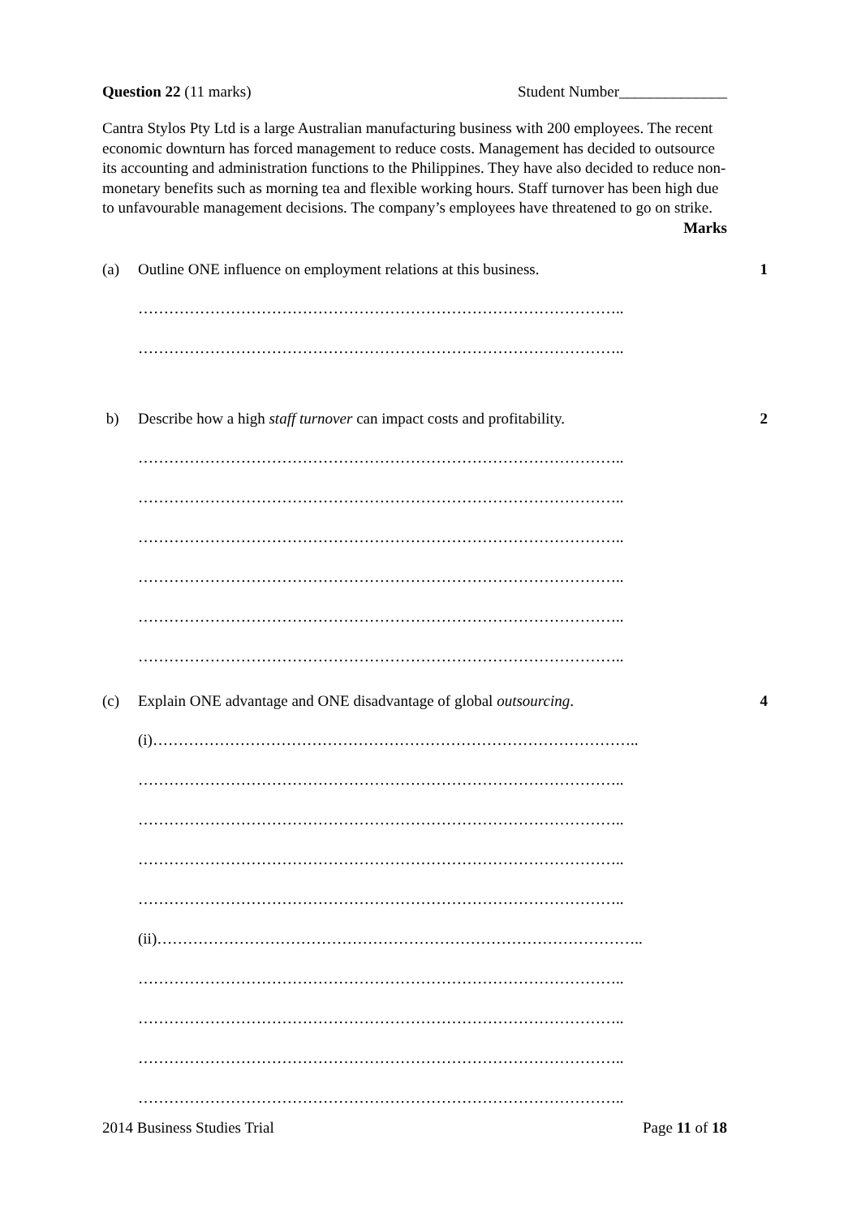Question 22 (11 marks) Student Number______________
Cantra Stylos Pty Ltd is a large Australian manufacturing business with 200 employees. The recent economic downturn has forced management to reduce costs. Management has decided to outsource its accounting and administration functions to the Philippines. They have also decided to reduce non-monetary benefits such as morning tea and flexible working hours. Staff turnover has been high due to unfavourable management decisions. The company’s employees have threatened to go on strike. Marks
(a) Outline ONE influence on employment relations at this business.
1
…………………………………………………………………………………..
…………………………………………………………………………………..
b) Describe how a high staff turnover can impact costs and profitability.
2
…………………………………………………………………………………..
…………………………………………………………………………………..
…………………………………………………………………………………..
…………………………………………………………………………………..
…………………………………………………………………………………..
…………………………………………………………………………………..
(c) Explain ONE advantage and ONE disadvantage of global outsourcing.
4
(i)…………………………………………………………………………………..
…………………………………………………………………………………..
…………………………………………………………………………………..
…………………………………………………………………………………..
…………………………………………………………………………………..
(ii)…………………………………………………………………………………..
…………………………………………………………………………………..
…………………………………………………………………………………..
…………………………………………………………………………………..
…………………………………………………………………………………..
2014 Business Studies Trial Page 11 of 18